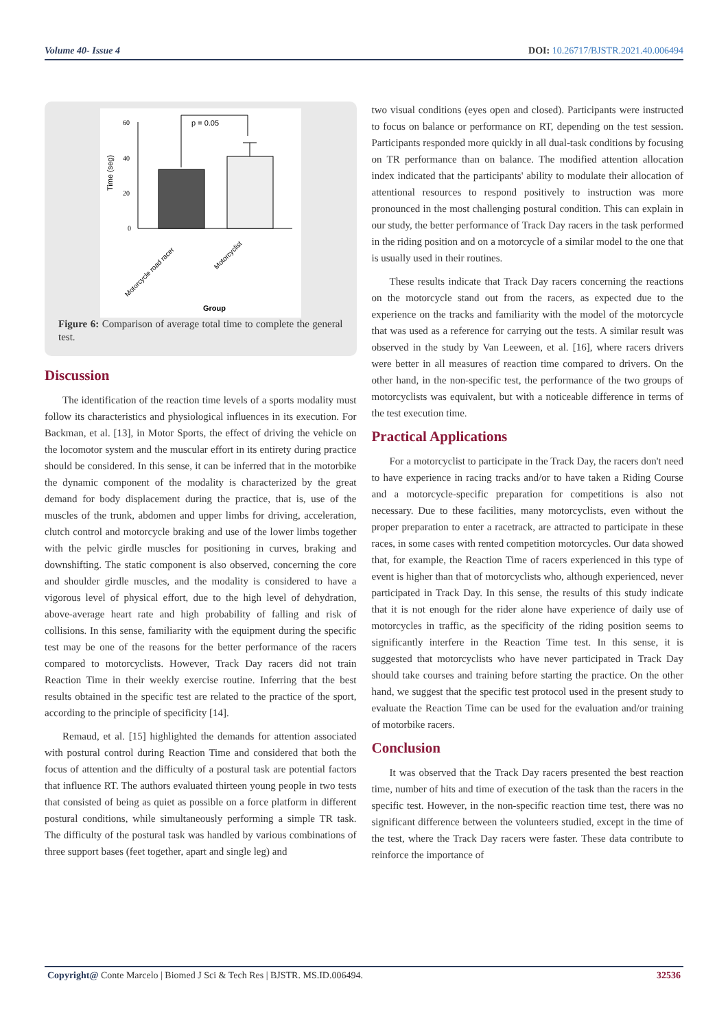Volume 40- Issue 4 DOI: 10.26717/BJSTR.2021.40.006494
Time (seg)
60
40
20
0
p = 0.05
Motorcycle road racer
Motorcyclist
Group
Figure 6: Comparison of average total time to complete the general test.
Discussion
The identification of the reaction time levels of a sports modality must follow its characteristics and physiological influences in its execution. For Backman, et al. [13], in Motor Sports, the effect of driving the vehicle on the locomotor system and the muscular effort in its entirety during practice should be considered. In this sense, it can be inferred that in the motorbike the dynamic component of the modality is characterized by the great demand for body displacement during the practice, that is, use of the muscles of the trunk, abdomen and upper limbs for driving, acceleration, clutch control and motorcycle braking and use of the lower limbs together with the pelvic girdle muscles for positioning in curves, braking and downshifting. The static component is also observed, concerning the core and shoulder girdle muscles, and the modality is considered to have a vigorous level of physical effort, due to the high level of dehydration, above-average heart rate and high probability of falling and risk of collisions. In this sense, familiarity with the equipment during the specific test may be one of the reasons for the better performance of the racers compared to motorcyclists. However, Track Day racers did not train Reaction Time in their weekly exercise routine. Inferring that the best results obtained in the specific test are related to the practice of the sport, according to the principle of specificity [14].
Remaud, et al. [15] highlighted the demands for attention associated with postural control during Reaction Time and considered that both the focus of attention and the difficulty of a postural task are potential factors that influence RT. The authors evaluated thirteen young people in two tests that consisted of being as quiet as possible on a force platform in different postural conditions, while simultaneously performing a simple TR task. The difficulty of the postural task was handled by various combinations of three support bases (feet together, apart and single leg) and
two visual conditions (eyes open and closed). Participants were instructed to focus on balance or performance on RT, depending on the test session. Participants responded more quickly in all dual-task conditions by focusing on TR performance than on balance. The modified attention allocation index indicated that the participants' ability to modulate their allocation of attentional resources to respond positively to instruction was more pronounced in the most challenging postural condition. This can explain in our study, the better performance of Track Day racers in the task performed in the riding position and on a motorcycle of a similar model to the one that is usually used in their routines.
These results indicate that Track Day racers concerning the reactions on the motorcycle stand out from the racers, as expected due to the experience on the tracks and familiarity with the model of the motorcycle that was used as a reference for carrying out the tests. A similar result was observed in the study by Van Leeween, et al. [16], where racers drivers were better in all measures of reaction time compared to drivers. On the other hand, in the non-specific test, the performance of the two groups of motorcyclists was equivalent, but with a noticeable difference in terms of the test execution time.
Practical Applications
For a motorcyclist to participate in the Track Day, the racers don't need to have experience in racing tracks and/or to have taken a Riding Course and a motorcycle-specific preparation for competitions is also not necessary. Due to these facilities, many motorcyclists, even without the proper preparation to enter a racetrack, are attracted to participate in these races, in some cases with rented competition motorcycles. Our data showed that, for example, the Reaction Time of racers experienced in this type of event is higher than that of motorcyclists who, although experienced, never participated in Track Day. In this sense, the results of this study indicate that it is not enough for the rider alone have experience of daily use of motorcycles in traffic, as the specificity of the riding position seems to significantly interfere in the Reaction Time test. In this sense, it is suggested that motorcyclists who have never participated in Track Day should take courses and training before starting the practice. On the other hand, we suggest that the specific test protocol used in the present study to evaluate the Reaction Time can be used for the evaluation and/or training of motorbike racers.
Conclusion
It was observed that the Track Day racers presented the best reaction time, number of hits and time of execution of the task than the racers in the specific test. However, in the non-specific reaction time test, there was no significant difference between the volunteers studied, except in the time of the test, where the Track Day racers were faster. These data contribute to reinforce the importance of
Copyright@ Conte Marcelo | Biomed J Sci & Tech Res | BJSTR. MS.ID.006494. 32536